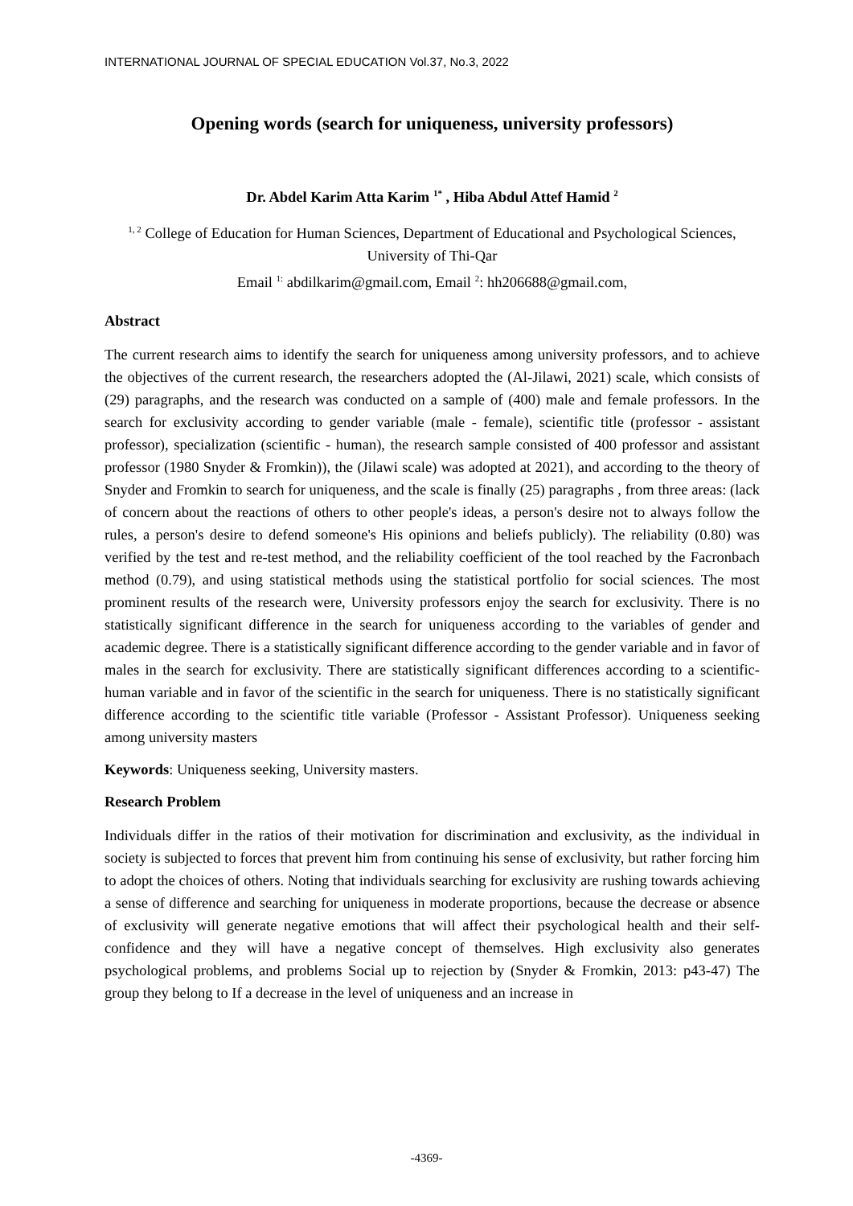INTERNATIONAL JOURNAL OF SPECIAL EDUCATION Vol.37, No.3, 2022
Opening words (search for uniqueness, university professors)
Dr. Abdel Karim Atta Karim <sup>1*</sup> , Hiba Abdul Attef Hamid <sup>2</sup>
<sup>1, 2</sup> College of Education for Human Sciences, Department of Educational and Psychological Sciences, University of Thi-Qar
Email <sup>1:</sup> abdilkarim@gmail.com, Email <sup>2</sup>: hh206688@gmail.com,
Abstract
The current research aims to identify the search for uniqueness among university professors, and to achieve the objectives of the current research, the researchers adopted the (Al-Jilawi, 2021) scale, which consists of (29) paragraphs, and the research was conducted on a sample of (400) male and female professors. In the search for exclusivity according to gender variable (male - female), scientific title (professor - assistant professor), specialization (scientific - human), the research sample consisted of 400 professor and assistant professor (1980 Snyder & Fromkin)), the (Jilawi scale) was adopted at 2021), and according to the theory of Snyder and Fromkin to search for uniqueness, and the scale is finally (25) paragraphs , from three areas: (lack of concern about the reactions of others to other people's ideas, a person's desire not to always follow the rules, a person's desire to defend someone's His opinions and beliefs publicly). The reliability (0.80) was verified by the test and re-test method, and the reliability coefficient of the tool reached by the Facronbach method (0.79), and using statistical methods using the statistical portfolio for social sciences. The most prominent results of the research were, University professors enjoy the search for exclusivity. There is no statistically significant difference in the search for uniqueness according to the variables of gender and academic degree. There is a statistically significant difference according to the gender variable and in favor of males in the search for exclusivity. There are statistically significant differences according to a scientific-human variable and in favor of the scientific in the search for uniqueness. There is no statistically significant difference according to the scientific title variable (Professor - Assistant Professor). Uniqueness seeking among university masters
Keywords: Uniqueness seeking, University masters.
Research Problem
Individuals differ in the ratios of their motivation for discrimination and exclusivity, as the individual in society is subjected to forces that prevent him from continuing his sense of exclusivity, but rather forcing him to adopt the choices of others. Noting that individuals searching for exclusivity are rushing towards achieving a sense of difference and searching for uniqueness in moderate proportions, because the decrease or absence of exclusivity will generate negative emotions that will affect their psychological health and their self-confidence and they will have a negative concept of themselves. High exclusivity also generates psychological problems, and problems Social up to rejection by (Snyder & Fromkin, 2013: p43-47) The group they belong to If a decrease in the level of uniqueness and an increase in
-4369-